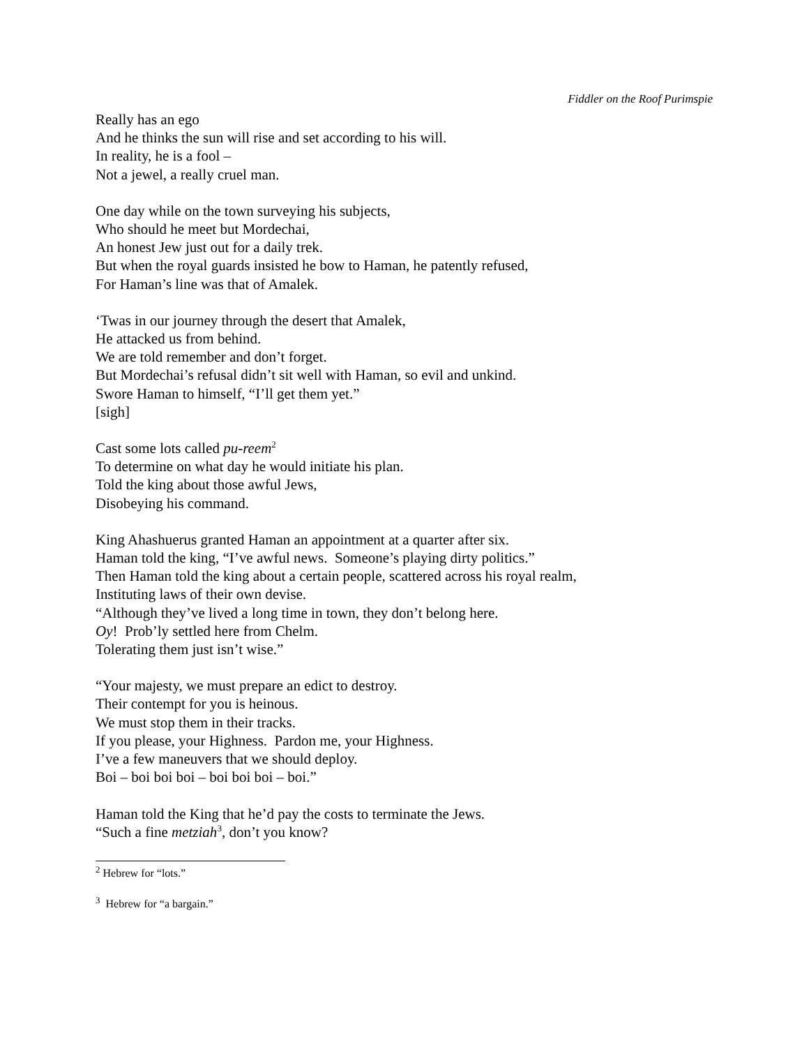Fiddler on the Roof Purimspie
Really has an ego
And he thinks the sun will rise and set according to his will.
In reality, he is a fool –
Not a jewel, a really cruel man.
One day while on the town surveying his subjects,
Who should he meet but Mordechai,
An honest Jew just out for a daily trek.
But when the royal guards insisted he bow to Haman, he patently refused,
For Haman’s line was that of Amalek.
‘Twas in our journey through the desert that Amalek,
He attacked us from behind.
We are told remember and don’t forget.
But Mordechai’s refusal didn’t sit well with Haman, so evil and unkind.
Swore Haman to himself, “I’ll get them yet.”
[sigh]
Cast some lots called pu-reem<sup>2</sup>
To determine on what day he would initiate his plan.
Told the king about those awful Jews,
Disobeying his command.
King Ahashuerus granted Haman an appointment at a quarter after six.
Haman told the king, “I’ve awful news. Someone’s playing dirty politics.”
Then Haman told the king about a certain people, scattered across his royal realm,
Instituting laws of their own devise.
“Although they’ve lived a long time in town, they don’t belong here.
Oy! Prob’ly settled here from Chelm.
Tolerating them just isn’t wise.”
“Your majesty, we must prepare an edict to destroy.
Their contempt for you is heinous.
We must stop them in their tracks.
If you please, your Highness. Pardon me, your Highness.
I’ve a few maneuvers that we should deploy.
Boi – boi boi boi – boi boi boi – boi.”
Haman told the King that he’d pay the costs to terminate the Jews.
“Such a fine metziah<sup>3</sup>, don’t you know?
<sup>2</sup> Hebrew for “lots.”
<sup>3</sup> Hebrew for “a bargain.”